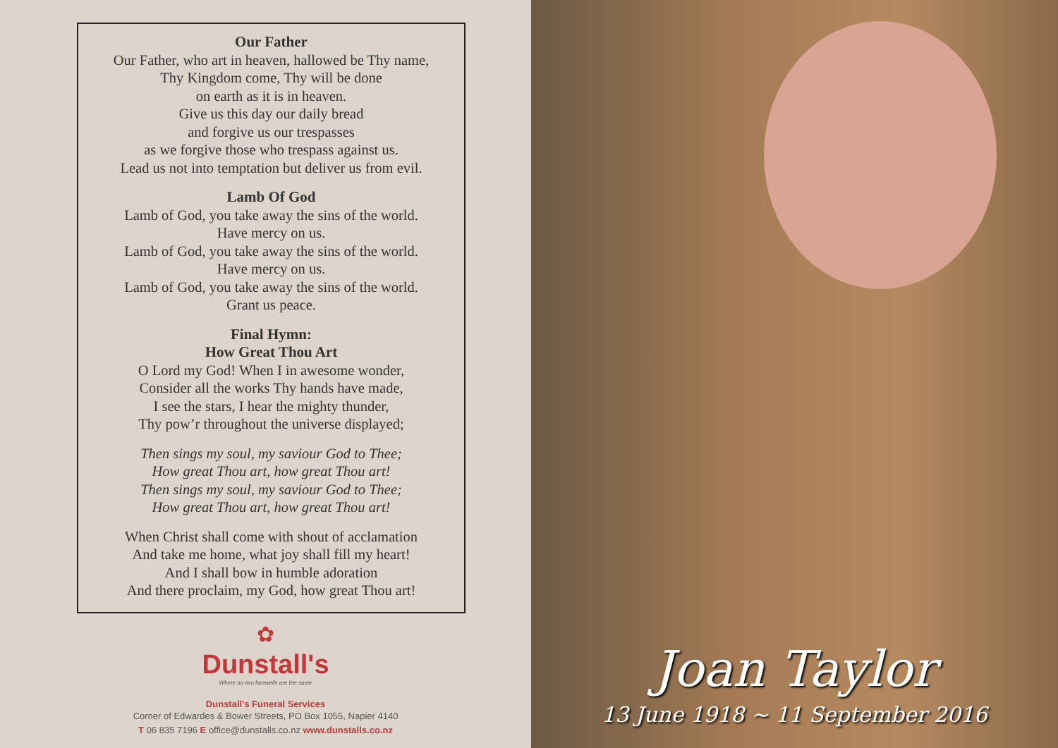Our Father
Our Father, who art in heaven, hallowed be Thy name,
Thy Kingdom come, Thy will be done
on earth as it is in heaven.
Give us this day our daily bread
and forgive us our trespasses
as we forgive those who trespass against us.
Lead us not into temptation but deliver us from evil.
Lamb Of God
Lamb of God, you take away the sins of the world.
Have mercy on us.
Lamb of God, you take away the sins of the world.
Have mercy on us.
Lamb of God, you take away the sins of the world.
Grant us peace.
Final Hymn:
How Great Thou Art
O Lord my God! When I in awesome wonder,
Consider all the works Thy hands have made,
I see the stars, I hear the mighty thunder,
Thy pow’r throughout the universe displayed;
Then sings my soul, my saviour God to Thee;
How great Thou art, how great Thou art!
Then sings my soul, my saviour God to Thee;
How great Thou art, how great Thou art!
When Christ shall come with shout of acclamation
And take me home, what joy shall fill my heart!
And I shall bow in humble adoration
And there proclaim, my God, how great Thou art!
✿
Dunstall's
Where no two farewells are the same
Dunstall's Funeral Services
Corner of Edwardes & Bower Streets, PO Box 1055, Napier 4140
T 06 835 7196 E office@dunstalls.co.nz www.dunstalls.co.nz
Joan Taylor
13 June 1918 ~ 11 September 2016